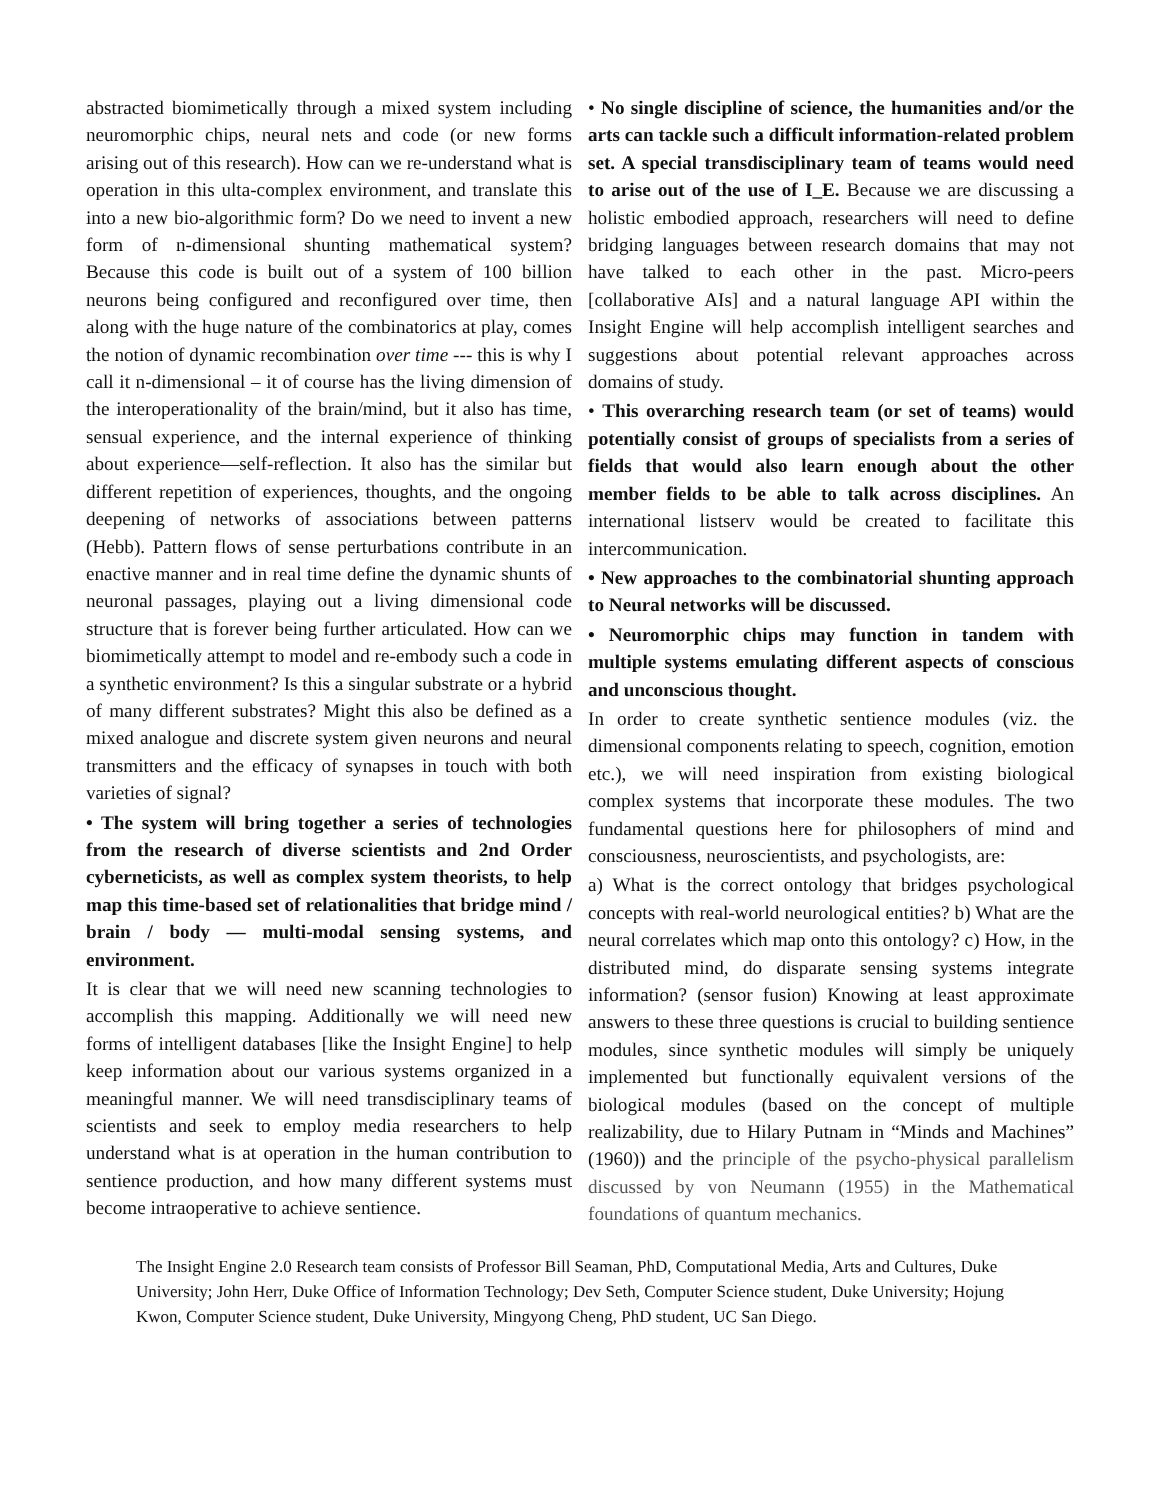abstracted biomimetically through a mixed system including neuromorphic chips, neural nets and code (or new forms arising out of this research). How can we re-understand what is operation in this ulta-complex environment, and translate this into a new bio-algorithmic form? Do we need to invent a new form of n-dimensional shunting mathematical system? Because this code is built out of a system of 100 billion neurons being configured and reconfigured over time, then along with the huge nature of the combinatorics at play, comes the notion of dynamic recombination over time --- this is why I call it n-dimensional – it of course has the living dimension of the interoperationality of the brain/mind, but it also has time, sensual experience, and the internal experience of thinking about experience—self-reflection. It also has the similar but different repetition of experiences, thoughts, and the ongoing deepening of networks of associations between patterns (Hebb). Pattern flows of sense perturbations contribute in an enactive manner and in real time define the dynamic shunts of neuronal passages, playing out a living dimensional code structure that is forever being further articulated. How can we biomimetically attempt to model and re-embody such a code in a synthetic environment? Is this a singular substrate or a hybrid of many different substrates? Might this also be defined as a mixed analogue and discrete system given neurons and neural transmitters and the efficacy of synapses in touch with both varieties of signal?
• The system will bring together a series of technologies from the research of diverse scientists and 2nd Order cyberneticists, as well as complex system theorists, to help map this time-based set of relationalities that bridge mind / brain / body — multi-modal sensing systems, and environment.
It is clear that we will need new scanning technologies to accomplish this mapping. Additionally we will need new forms of intelligent databases [like the Insight Engine] to help keep information about our various systems organized in a meaningful manner. We will need transdisciplinary teams of scientists and seek to employ media researchers to help understand what is at operation in the human contribution to sentience production, and how many different systems must become intraoperative to achieve sentience.
• No single discipline of science, the humanities and/or the arts can tackle such a difficult information-related problem set. A special transdisciplinary team of teams would need to arise out of the use of I_E. Because we are discussing a holistic embodied approach, researchers will need to define bridging languages between research domains that may not have talked to each other in the past. Micro-peers [collaborative AIs] and a natural language API within the Insight Engine will help accomplish intelligent searches and suggestions about potential relevant approaches across domains of study.
• This overarching research team (or set of teams) would potentially consist of groups of specialists from a series of fields that would also learn enough about the other member fields to be able to talk across disciplines. An international listserv would be created to facilitate this intercommunication.
• New approaches to the combinatorial shunting approach to Neural networks will be discussed.
• Neuromorphic chips may function in tandem with multiple systems emulating different aspects of conscious and unconscious thought.
In order to create synthetic sentience modules (viz. the dimensional components relating to speech, cognition, emotion etc.), we will need inspiration from existing biological complex systems that incorporate these modules. The two fundamental questions here for philosophers of mind and consciousness, neuroscientists, and psychologists, are:
a) What is the correct ontology that bridges psychological concepts with real-world neurological entities? b) What are the neural correlates which map onto this ontology? c) How, in the distributed mind, do disparate sensing systems integrate information? (sensor fusion) Knowing at least approximate answers to these three questions is crucial to building sentience modules, since synthetic modules will simply be uniquely implemented but functionally equivalent versions of the biological modules (based on the concept of multiple realizability, due to Hilary Putnam in “Minds and Machines” (1960)) and the principle of the psycho-physical parallelism discussed by von Neumann (1955) in the Mathematical foundations of quantum mechanics.
The Insight Engine 2.0 Research team consists of Professor Bill Seaman, PhD, Computational Media, Arts and Cultures, Duke University; John Herr, Duke Office of Information Technology; Dev Seth, Computer Science student, Duke University; Hojung Kwon, Computer Science student, Duke University, Mingyong Cheng, PhD student, UC San Diego.